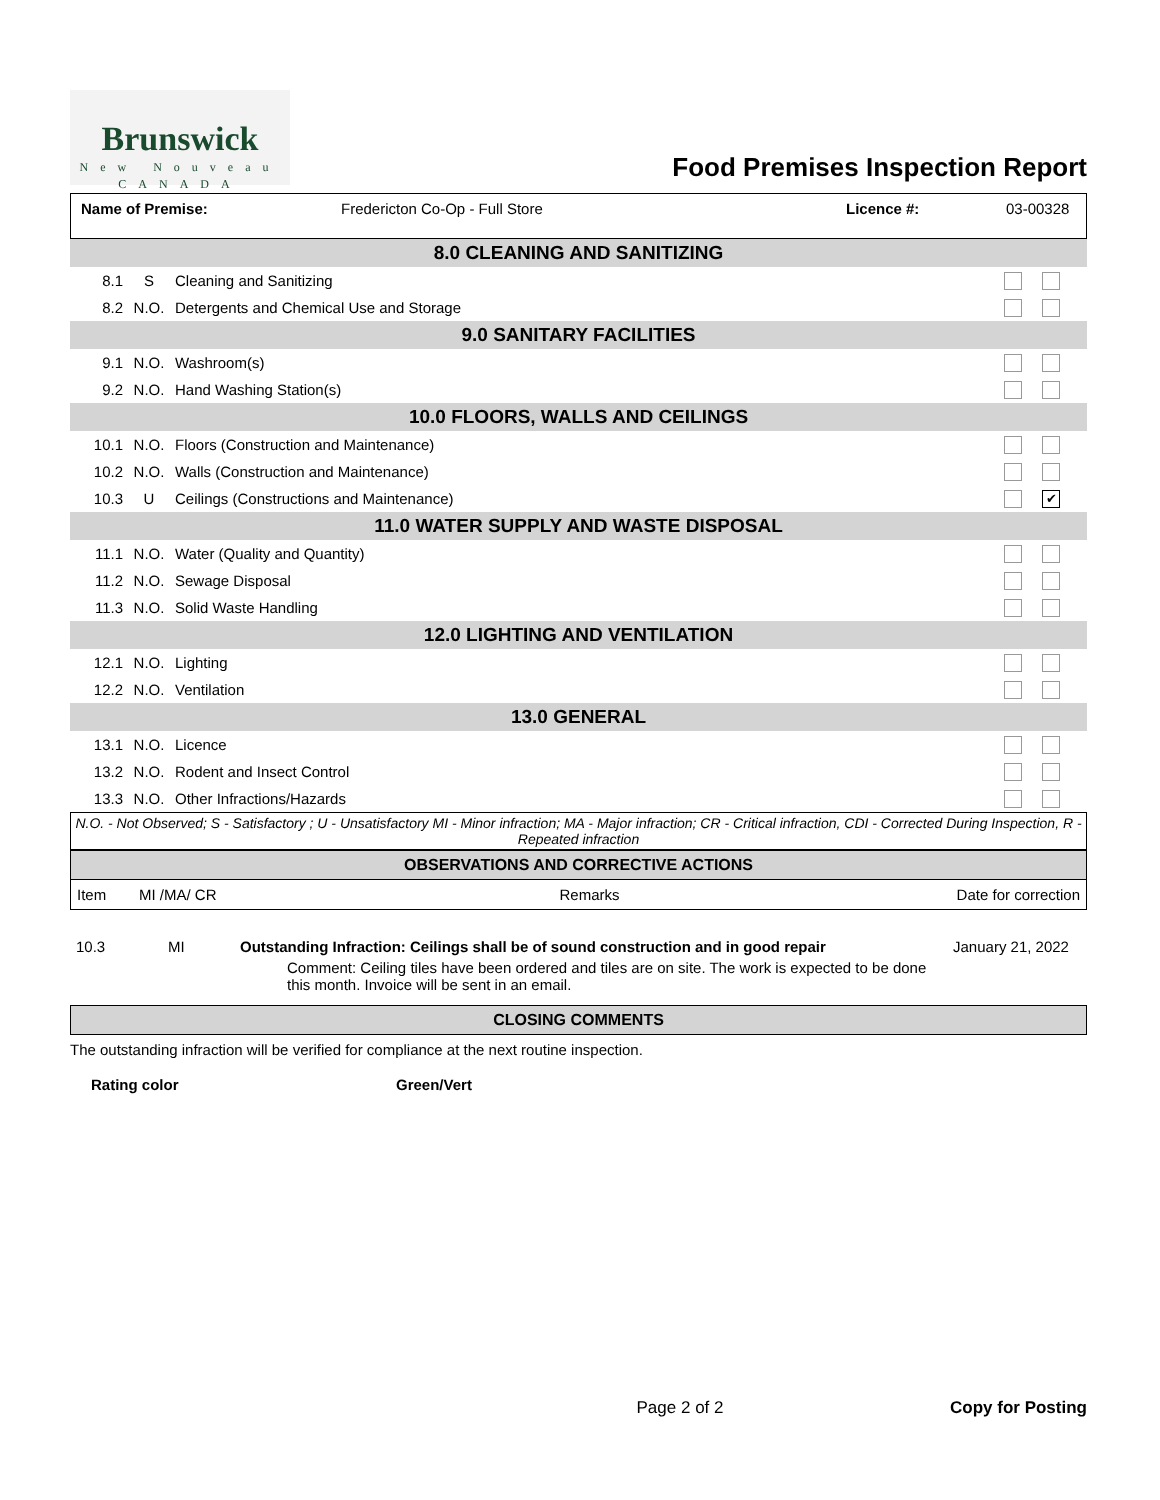Brunswick
New Nouveau
CANADA
Food Premises Inspection Report
| Name of Premise: | Fredericton Co-Op - Full Store | Licence #: | 03-00328 |
| 8.0 CLEANING AND SANITIZING | | | |
| 8.1 | S | Cleaning and Sanitizing | |
| 8.2 | N.O. | Detergents and Chemical Use and Storage | |
| 9.0 SANITARY FACILITIES | | | |
| 9.1 | N.O. | Washroom(s) | |
| 9.2 | N.O. | Hand Washing Station(s) | |
| 10.0 FLOORS, WALLS AND CEILINGS | | | |
| 10.1 | N.O. | Floors (Construction and Maintenance) | |
| 10.2 | N.O. | Walls (Construction and Maintenance) | |
| 10.3 | U | Ceilings (Constructions and Maintenance) | ✔ |
| 11.0 WATER SUPPLY AND WASTE DISPOSAL | | | |
| 11.1 | N.O. | Water (Quality and Quantity) | |
| 11.2 | N.O. | Sewage Disposal | |
| 11.3 | N.O. | Solid Waste Handling | |
| 12.0 LIGHTING AND VENTILATION | | | |
| 12.1 | N.O. | Lighting | |
| 12.2 | N.O. | Ventilation | |
| 13.0 GENERAL | | | |
| 13.1 | N.O. | Licence | |
| 13.2 | N.O. | Rodent and Insect Control | |
| 13.3 | N.O. | Other Infractions/Hazards | |
N.O. - Not Observed; S - Satisfactory ; U - Unsatisfactory MI - Minor infraction; MA - Major infraction; CR - Critical infraction, CDI - Corrected During Inspection, R - Repeated infraction
OBSERVATIONS AND CORRECTIVE ACTIONS
| Item | MI /MA/ CR | Remarks | Date for correction |
| 10.3 | MI | Outstanding Infraction: Ceilings shall be of sound construction and in good repair Comment: Ceiling tiles have been ordered and tiles are on site. The work is expected to be done this month. Invoice will be sent in an email. | January 21, 2022 |
CLOSING COMMENTS
The outstanding infraction will be verified for compliance at the next routine inspection.
Rating color Green/Vert
Page 2 of 2 Copy for Posting